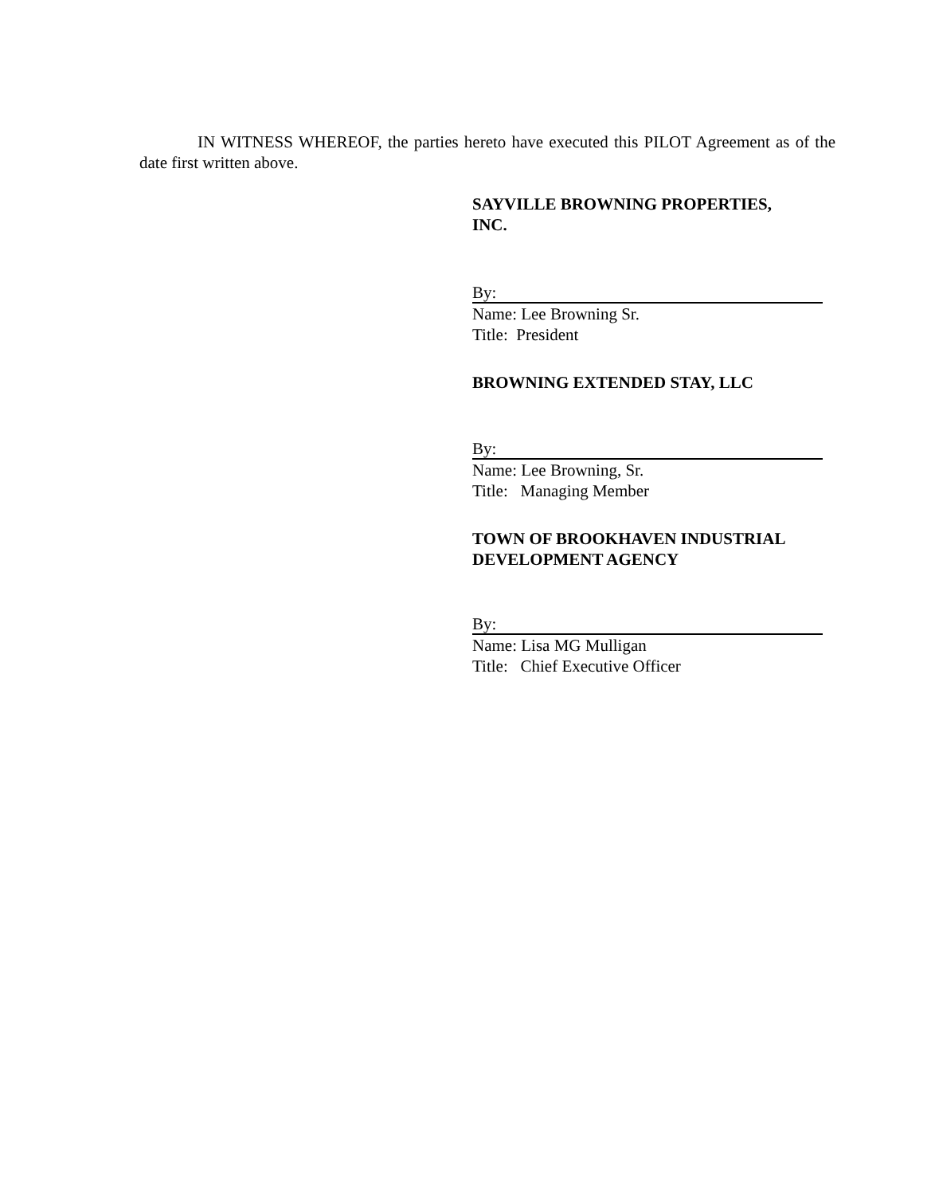IN WITNESS WHEREOF, the parties hereto have executed this PILOT Agreement as of the date first written above.
SAYVILLE BROWNING PROPERTIES,
INC.
By:
Name: Lee Browning Sr.
Title: President
BROWNING EXTENDED STAY, LLC
By:
Name: Lee Browning, Sr.
Title: Managing Member
TOWN OF BROOKHAVEN INDUSTRIAL
DEVELOPMENT AGENCY
By:
Name: Lisa MG Mulligan
Title: Chief Executive Officer